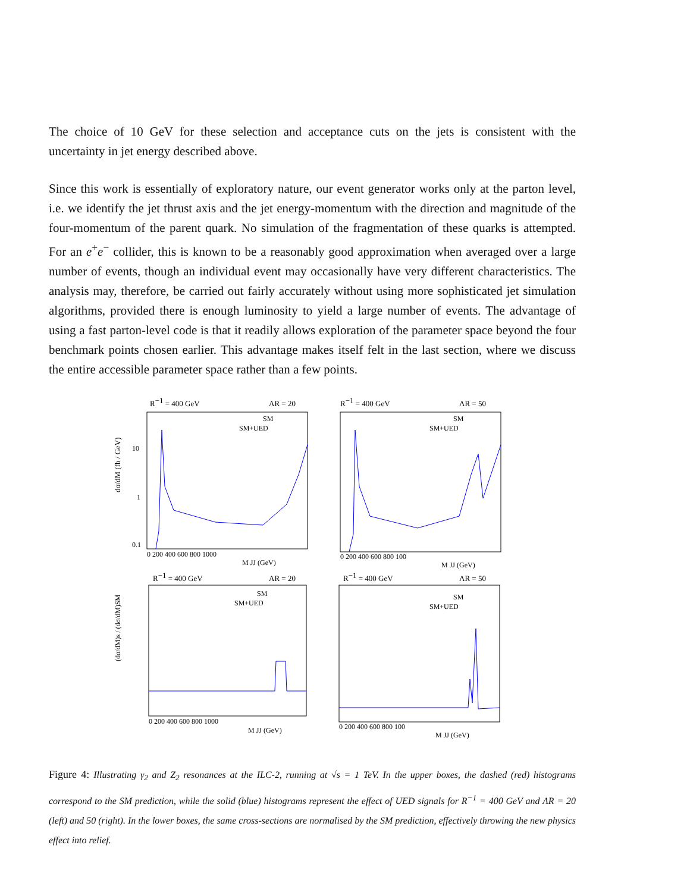The choice of 10 GeV for these selection and acceptance cuts on the jets is consistent with the uncertainty in jet energy described above.
Since this work is essentially of exploratory nature, our event generator works only at the parton level, i.e. we identify the jet thrust axis and the jet energy-momentum with the direction and magnitude of the four-momentum of the parent quark. No simulation of the fragmentation of these quarks is attempted. For an e<sup>+</sup>e<sup>−</sup> collider, this is known to be a reasonably good approximation when averaged over a large number of events, though an individual event may occasionally have very different characteristics. The analysis may, therefore, be carried out fairly accurately without using more sophisticated jet simulation algorithms, provided there is enough luminosity to yield a large number of events. The advantage of using a fast parton-level code is that it readily allows exploration of the parameter space beyond the four benchmark points chosen earlier. This advantage makes itself felt in the last section, where we discuss the entire accessible parameter space rather than a few points.
R−1 = 400 GeV
ΛR = 20
SM
SM+UED
10
1
0.1
dσ/dM (fb / GeV)
0 200 400 600 800 1000
M JJ (GeV)
R−1 = 400 GeV
ΛR = 50
SM
SM+UED
0 200 400 600 800 100
M JJ (GeV)
R−1 = 400 GeV
ΛR = 20
SM
SM+UED
(dσ/dM)s / (dσ/dM)SM
0 200 400 600 800 1000
M JJ (GeV)
R−1 = 400 GeV
ΛR = 50
SM
SM+UED
0 200 400 600 800 100
M JJ (GeV)
Figure 4: Illustrating γ<sub>2</sub> and Z<sub>2</sub> resonances at the ILC-2, running at √s = 1 TeV. In the upper boxes, the dashed (red) histograms correspond to the SM prediction, while the solid (blue) histograms represent the effect of UED signals for R<sup>−1</sup> = 400 GeV and ΛR = 20 (left) and 50 (right). In the lower boxes, the same cross-sections are normalised by the SM prediction, effectively throwing the new physics effect into relief.